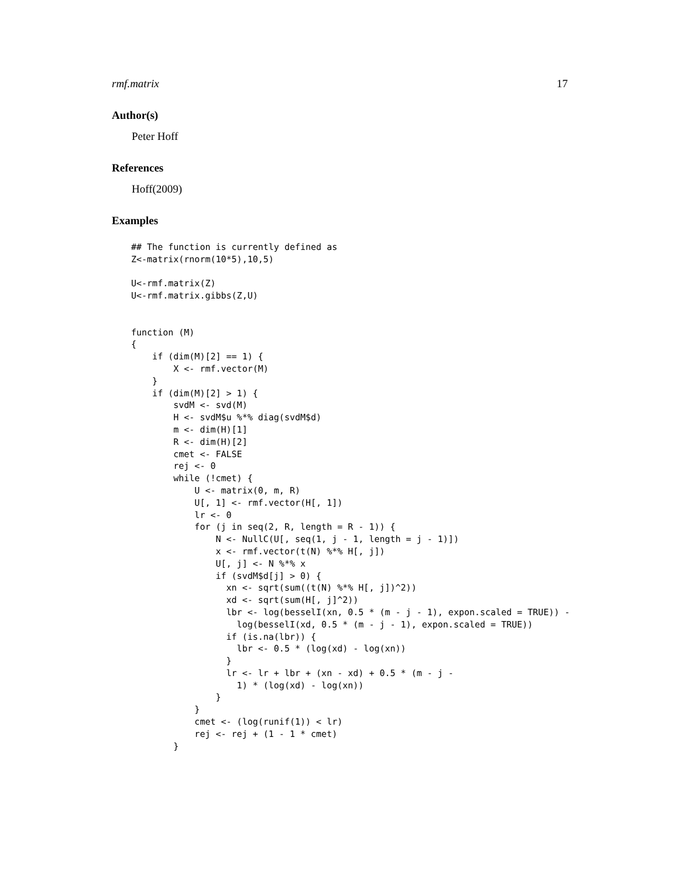rmf.matrix 17
Author(s)
Peter Hoff
References
Hoff(2009)
Examples
## The function is currently defined as
Z<-matrix(rnorm(10*5),10,5)

U<-rmf.matrix(Z)
U<-rmf.matrix.gibbs(Z,U)


function (M)
{
    if (dim(M)[2] == 1) {
        X <- rmf.vector(M)
    }
    if (dim(M)[2] > 1) {
        svdM <- svd(M)
        H <- svdM$u %*% diag(svdM$d)
        m <- dim(H)[1]
        R <- dim(H)[2]
        cmet <- FALSE
        rej <- 0
        while (!cmet) {
            U <- matrix(0, m, R)
            U[, 1] <- rmf.vector(H[, 1])
            lr <- 0
            for (j in seq(2, R, length = R - 1)) {
                N <- NullC(U[, seq(1, j - 1, length = j - 1)])
                x <- rmf.vector(t(N) %*% H[, j])
                U[, j] <- N %*% x
                if (svdM$d[j] > 0) {
                  xn <- sqrt(sum((t(N) %*% H[, j])^2))
                  xd <- sqrt(sum(H[, j]^2))
                  lbr <- log(besselI(xn, 0.5 * (m - j - 1), expon.scaled = TRUE)) -
                    log(besselI(xd, 0.5 * (m - j - 1), expon.scaled = TRUE))
                  if (is.na(lbr)) {
                    lbr <- 0.5 * (log(xd) - log(xn))
                  }
                  lr <- lr + lbr + (xn - xd) + 0.5 * (m - j -
                    1) * (log(xd) - log(xn))
                }
            }
            cmet <- (log(runif(1)) < lr)
            rej <- rej + (1 - 1 * cmet)
        }